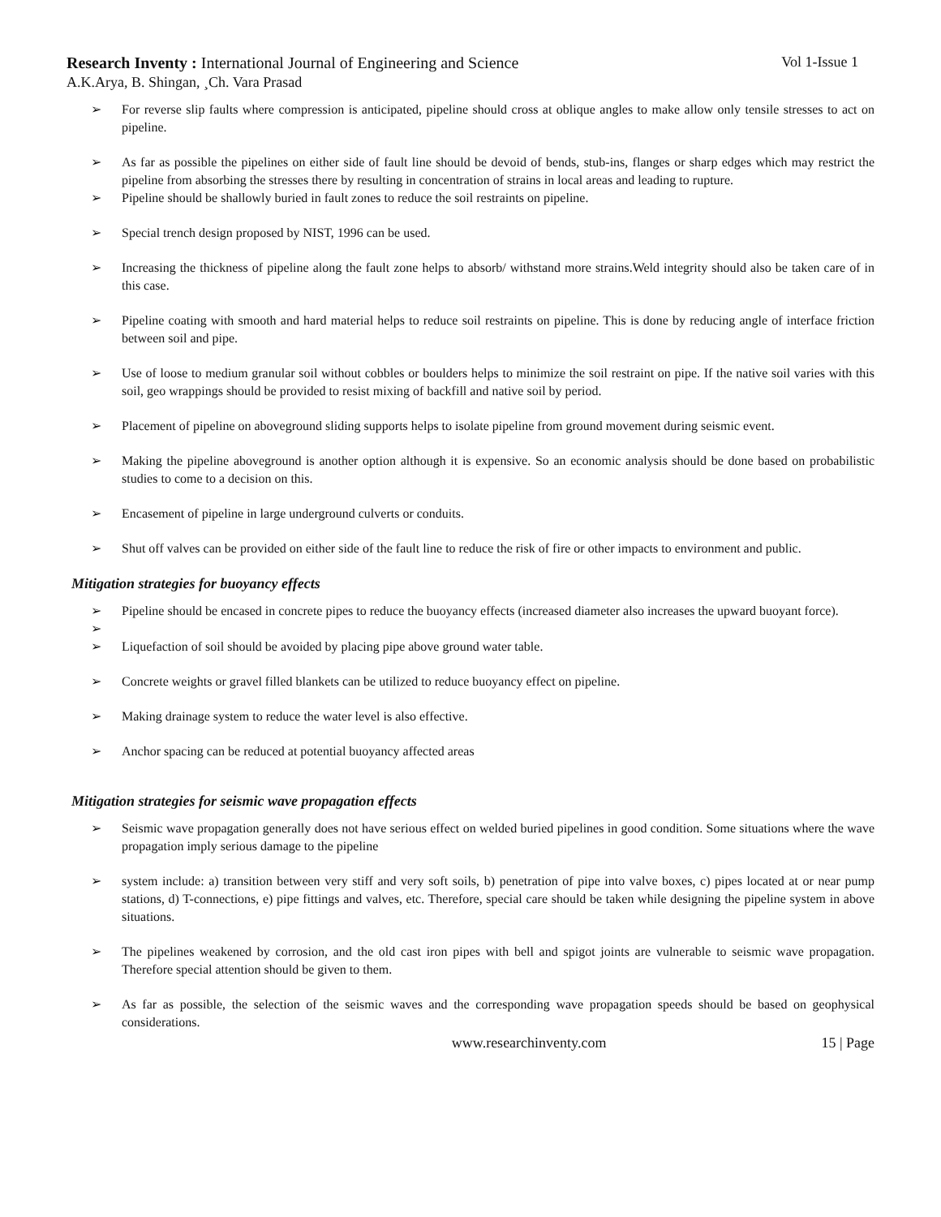Research Inventy : International Journal of Engineering and Science
Vol 1-Issue 1
A.K.Arya, B. Shingan, ¸Ch. Vara Prasad
➢ For reverse slip faults where compression is anticipated, pipeline should cross at oblique angles to make allow only tensile stresses to act on pipeline.
➢ As far as possible the pipelines on either side of fault line should be devoid of bends, stub-ins, flanges or sharp edges which may restrict the pipeline from absorbing the stresses there by resulting in concentration of strains in local areas and leading to rupture.
➢ Pipeline should be shallowly buried in fault zones to reduce the soil restraints on pipeline.
➢ Special trench design proposed by NIST, 1996 can be used.
➢ Increasing the thickness of pipeline along the fault zone helps to absorb/ withstand more strains.Weld integrity should also be taken care of in this case.
➢ Pipeline coating with smooth and hard material helps to reduce soil restraints on pipeline. This is done by reducing angle of interface friction between soil and pipe.
➢ Use of loose to medium granular soil without cobbles or boulders helps to minimize the soil restraint on pipe. If the native soil varies with this soil, geo wrappings should be provided to resist mixing of backfill and native soil by period.
➢ Placement of pipeline on aboveground sliding supports helps to isolate pipeline from ground movement during seismic event.
➢ Making the pipeline aboveground is another option although it is expensive. So an economic analysis should be done based on probabilistic studies to come to a decision on this.
➢ Encasement of pipeline in large underground culverts or conduits.
➢ Shut off valves can be provided on either side of the fault line to reduce the risk of fire or other impacts to environment and public.
Mitigation strategies for buoyancy effects
➢ Pipeline should be encased in concrete pipes to reduce the buoyancy effects (increased diameter also increases the upward buoyant force).
➢
➢ Liquefaction of soil should be avoided by placing pipe above ground water table.
➢ Concrete weights or gravel filled blankets can be utilized to reduce buoyancy effect on pipeline.
➢ Making drainage system to reduce the water level is also effective.
➢ Anchor spacing can be reduced at potential buoyancy affected areas
Mitigation strategies for seismic wave propagation effects
➢ Seismic wave propagation generally does not have serious effect on welded buried pipelines in good condition. Some situations where the wave propagation imply serious damage to the pipeline
➢ system include: a) transition between very stiff and very soft soils, b) penetration of pipe into valve boxes, c) pipes located at or near pump stations, d) T-connections, e) pipe fittings and valves, etc. Therefore, special care should be taken while designing the pipeline system in above situations.
➢ The pipelines weakened by corrosion, and the old cast iron pipes with bell and spigot joints are vulnerable to seismic wave propagation. Therefore special attention should be given to them.
➢ As far as possible, the selection of the seismic waves and the corresponding wave propagation speeds should be based on geophysical considerations.
www.researchinventy.com 15 | Page